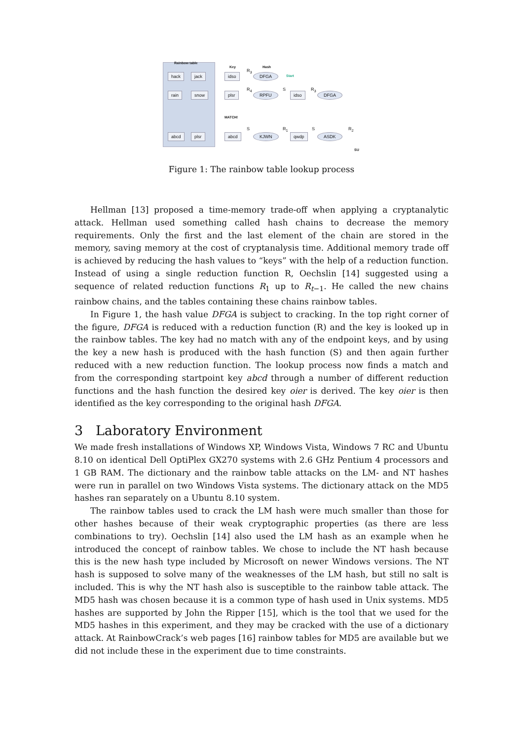Rainbow table
hack jack
rain snow
abcd plsr
Key Hash
R<sub>3</sub>
idso DFGA Start
R<sub>4</sub> S R<sub>3</sub>
plsr RPFU idso DFGA
MATCH!
S R<sub>1</sub> S R<sub>2</sub>
abcd KJWN qwdp ASDK
SU
Figure 1: The rainbow table lookup process
Hellman [13] proposed a time-memory trade-off when applying a cryptanalytic attack. Hellman used something called hash chains to decrease the memory requirements. Only the first and the last element of the chain are stored in the memory, saving memory at the cost of cryptanalysis time. Additional memory trade off is achieved by reducing the hash values to “keys” with the help of a reduction function. Instead of using a single reduction function R, Oechslin [14] suggested using a sequence of related reduction functions R<sub>1</sub> up to R<sub>t−1</sub>. He called the new chains rainbow chains, and the tables containing these chains rainbow tables.
In Figure 1, the hash value DFGA is subject to cracking. In the top right corner of the figure, DFGA is reduced with a reduction function (R) and the key is looked up in the rainbow tables. The key had no match with any of the endpoint keys, and by using the key a new hash is produced with the hash function (S) and then again further reduced with a new reduction function. The lookup process now finds a match and from the corresponding startpoint key abcd through a number of different reduction functions and the hash function the desired key oier is derived. The key oier is then identified as the key corresponding to the original hash DFGA.
3 Laboratory Environment
We made fresh installations of Windows XP, Windows Vista, Windows 7 RC and Ubuntu 8.10 on identical Dell OptiPlex GX270 systems with 2.6 GHz Pentium 4 processors and 1 GB RAM. The dictionary and the rainbow table attacks on the LM- and NT hashes were run in parallel on two Windows Vista systems. The dictionary attack on the MD5 hashes ran separately on a Ubuntu 8.10 system.
The rainbow tables used to crack the LM hash were much smaller than those for other hashes because of their weak cryptographic properties (as there are less combinations to try). Oechslin [14] also used the LM hash as an example when he introduced the concept of rainbow tables. We chose to include the NT hash because this is the new hash type included by Microsoft on newer Windows versions. The NT hash is supposed to solve many of the weaknesses of the LM hash, but still no salt is included. This is why the NT hash also is susceptible to the rainbow table attack. The MD5 hash was chosen because it is a common type of hash used in Unix systems. MD5 hashes are supported by John the Ripper [15], which is the tool that we used for the MD5 hashes in this experiment, and they may be cracked with the use of a dictionary attack. At RainbowCrack’s web pages [16] rainbow tables for MD5 are available but we did not include these in the experiment due to time constraints.